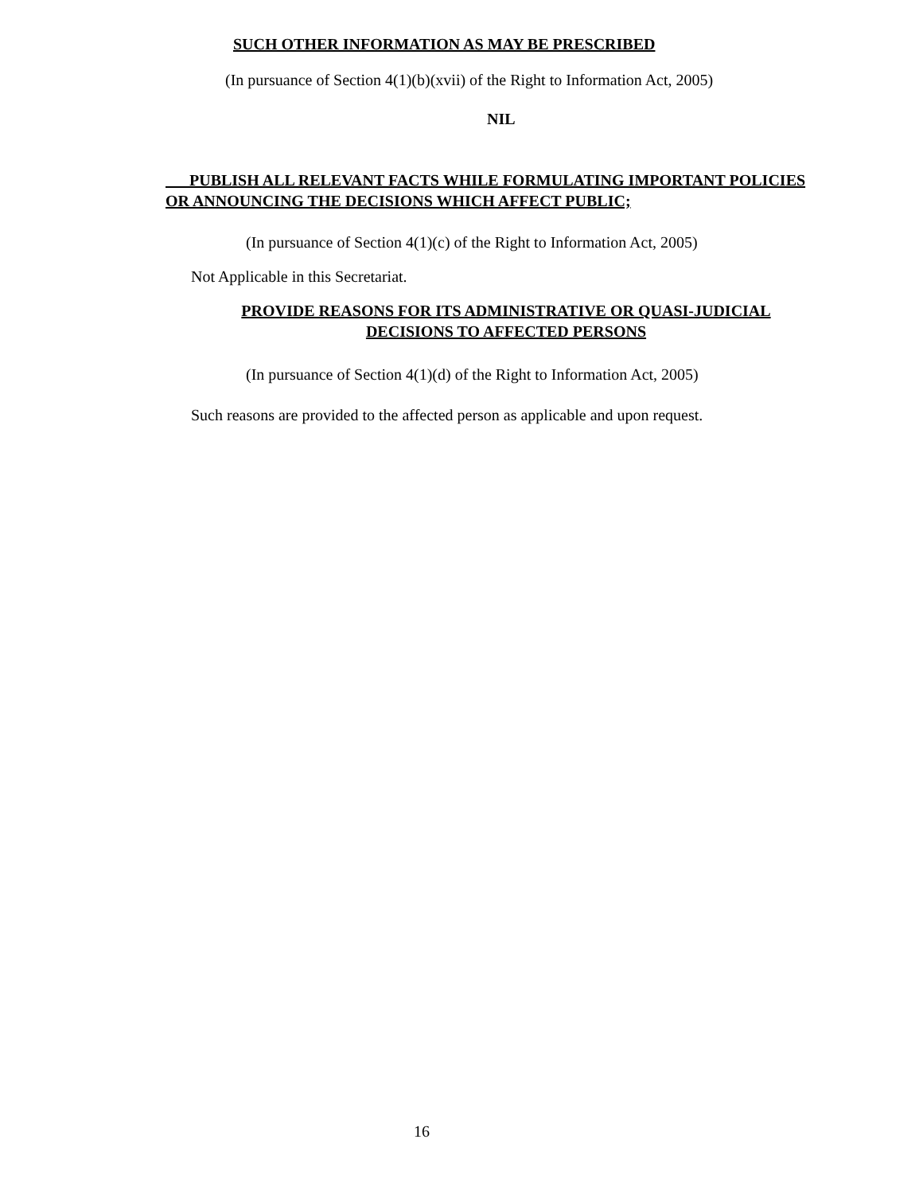SUCH OTHER INFORMATION AS MAY BE PRESCRIBED
(In pursuance of Section 4(1)(b)(xvii) of the Right to Information Act, 2005)
NIL
PUBLISH ALL RELEVANT FACTS WHILE FORMULATING IMPORTANT POLICIES OR ANNOUNCING THE DECISIONS WHICH AFFECT PUBLIC;
(In pursuance of Section 4(1)(c) of the Right to Information Act, 2005)
Not Applicable in this Secretariat.
PROVIDE REASONS FOR ITS ADMINISTRATIVE OR QUASI-JUDICIAL DECISIONS TO AFFECTED PERSONS
(In pursuance of Section 4(1)(d) of the Right to Information Act, 2005)
Such reasons are provided to the affected person as applicable and upon request.
16